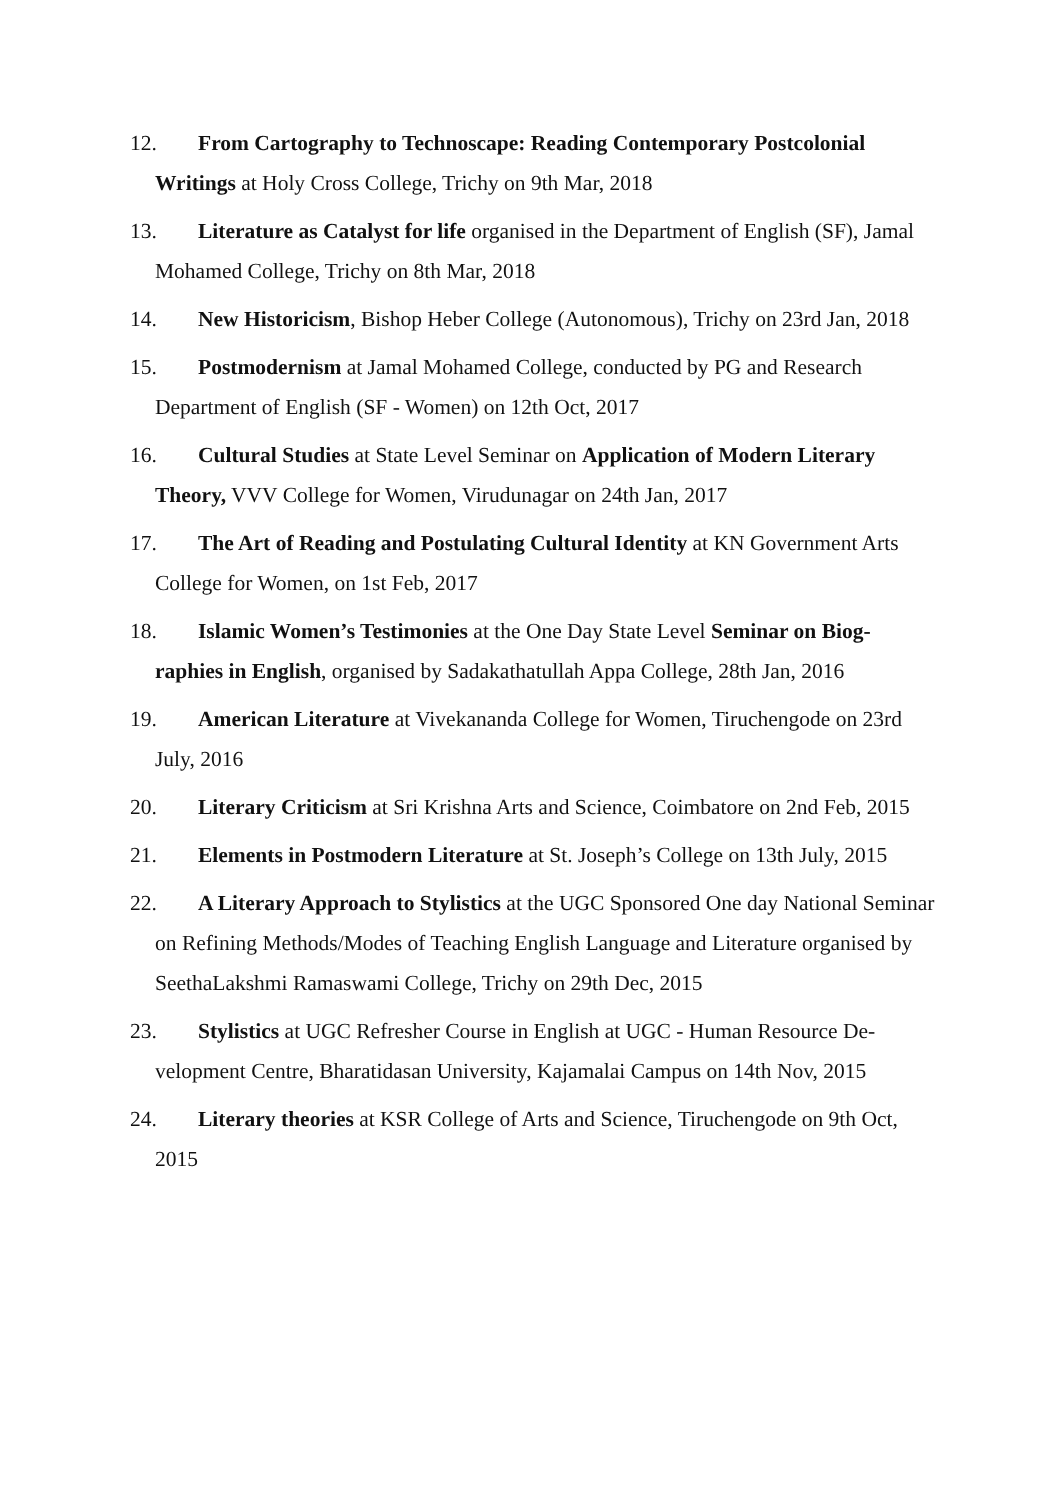12. From Cartography to Technoscape: Reading Contemporary Postcolonial Writings at Holy Cross College, Trichy on 9th Mar, 2018
13. Literature as Catalyst for life organised in the Department of English (SF), Jamal Mohamed College, Trichy on 8th Mar, 2018
14. New Historicism, Bishop Heber College (Autonomous), Trichy on 23rd Jan, 2018
15. Postmodernism at Jamal Mohamed College, conducted by PG and Research Department of English (SF - Women) on 12th Oct, 2017
16. Cultural Studies at State Level Seminar on Application of Modern Literary Theory, VVV College for Women, Virudunagar on 24th Jan, 2017
17. The Art of Reading and Postulating Cultural Identity at KN Government Arts College for Women, on 1st Feb, 2017
18. Islamic Women’s Testimonies at the One Day State Level Seminar on Biog-raphies in English, organised by Sadakathatullah Appa College, 28th Jan, 2016
19. American Literature at Vivekananda College for Women, Tiruchengode on 23rd July, 2016
20. Literary Criticism at Sri Krishna Arts and Science, Coimbatore on 2nd Feb, 2015
21. Elements in Postmodern Literature at St. Joseph’s College on 13th July, 2015
22. A Literary Approach to Stylistics at the UGC Sponsored One day National Seminar on Refining Methods/Modes of Teaching English Language and Literature organised by SeethaLakshmi Ramaswami College, Trichy on 29th Dec, 2015
23. Stylistics at UGC Refresher Course in English at UGC - Human Resource De-velopment Centre, Bharatidasan University, Kajamalai Campus on 14th Nov, 2015
24. Literary theories at KSR College of Arts and Science, Tiruchengode on 9th Oct, 2015